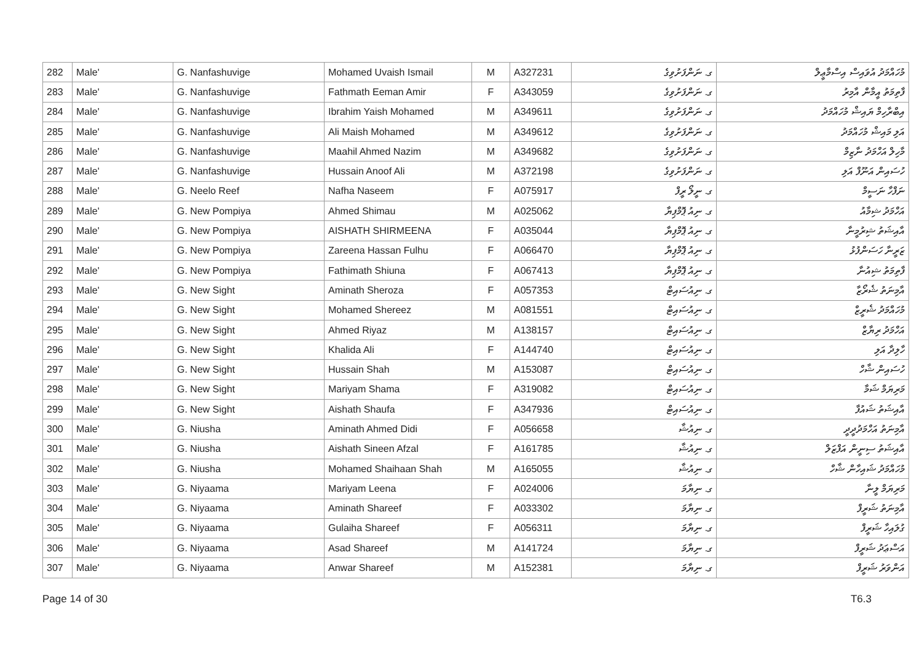| 282 | Male' | G. Nanfashuvige | Mohamed Uvaish Ismail | M | A327231 | ގ. ނަންފަށުވިގެ | މުހައްމަދު އުވައިސް އިސްމާޢީލް |
| 283 | Male' | G. Nanfashuvige | Fathmath Eeman Amir | F | A343059 | ގ. ނަންފަށުވިގެ | ފާތިމަތު އީމާން އާމިރު |
| 284 | Male' | G. Nanfashuvige | Ibrahim Yaish Mohamed | M | A349611 | ގ. ނަންފަށުވިގެ | އިބްރާހިމް ޔައިޝް މުހައްމަދު |
| 285 | Male' | G. Nanfashuvige | Ali Maish Mohamed | M | A349612 | ގ. ނަންފަށުވިގެ | އަލި މައިޝް މުހައްމަދު |
| 286 | Male' | G. Nanfashuvige | Maahil Ahmed Nazim | M | A349682 | ގ. ނަންފަށުވިގެ | މާހިލް އަހްމަދު ނާޒިމް |
| 287 | Male' | G. Nanfashuvige | Hussain Anoof Ali | M | A372198 | ގ. ނަންފަށުވިގެ | ހުސައިން އަނޫފް އަލި |
| 288 | Male' | G. Neelo Reef | Nafha Naseem | F | A075917 | ގ. ނީލޯ ރީފް | ނަފްހާ ނަސީމް |
| 289 | Male' | G. New Pompiya | Ahmed Shimau | M | A025062 | ގ. ނިއު ޕޮމްޕިޔާ | އަހްމަދު ޝިމާއު |
| 290 | Male' | G. New Pompiya | AISHATH SHIRMEENA | F | A035044 | ގ. ނިއު ޕޮމްޕިޔާ | އާއިޝަތު ޝިރުމީނާ |
| 291 | Male' | G. New Pompiya | Zareena Hassan Fulhu | F | A066470 | ގ. ނިއު ޕޮމްޕިޔާ | ޒަރީނާ ހަސަންފުޅު |
| 292 | Male' | G. New Pompiya | Fathimath Shiuna | F | A067413 | ގ. ނިއު ޕޮމްޕިޔާ | ފާތިމަތު ޝިއުނާ |
| 293 | Male' | G. New Sight | Aminath Sheroza | F | A057353 | ގ. ނިއުސައިޓް | އާމިނަތު ޝެރޯޒާ |
| 294 | Male' | G. New Sight | Mohamed Shereez | M | A081551 | ގ. ނިއުސައިޓް | މުހައްމަދު ޝެރީޒް |
| 295 | Male' | G. New Sight | Ahmed Riyaz | M | A138157 | ގ. ނިއުސައިޓް | އަހްމަދު ރިޔާޒް |
| 296 | Male' | G. New Sight | Khalida Ali | F | A144740 | ގ. ނިއުސައިޓް | ހާލިދާ އަލި |
| 297 | Male' | G. New Sight | Hussain Shah | M | A153087 | ގ. ނިއުސައިޓް | ހުސައިން ޝާހް |
| 298 | Male' | G. New Sight | Mariyam Shama | F | A319082 | ގ. ނިއުސައިޓް | މަރިޔަމް ޝަމާ |
| 299 | Male' | G. New Sight | Aishath Shaufa | F | A347936 | ގ. ނިއުސައިޓް | އާއިޝަތު ޝައުފާ |
| 300 | Male' | G. Niusha | Aminath Ahmed Didi | F | A056658 | ގ. ނިއުޝާ | އާމިނަތު އަހްމަދުދީދީ |
| 301 | Male' | G. Niusha | Aishath Sineen Afzal | F | A161785 | ގ. ނިއުޝާ | އާއިޝަތު ސިނީން އަފްޒަލް |
| 302 | Male' | G. Niusha | Mohamed Shaihaan Shah | M | A165055 | ގ. ނިއުޝާ | މުހައްމަދު ޝައިހާން ޝާހް |
| 303 | Male' | G. Niyaama | Mariyam Leena | F | A024006 | ގ. ނިޔާމަ | މަރިޔަމް ލީނާ |
| 304 | Male' | G. Niyaama | Aminath Shareef | F | A033302 | ގ. ނިޔާމަ | އާމިނަތު ޝަރީފް |
| 305 | Male' | G. Niyaama | Gulaiha Shareef | F | A056311 | ގ. ނިޔާމަ | ގުލައިހާ ޝަރީފް |
| 306 | Male' | G. Niyaama | Asad Shareef | M | A141724 | ގ. ނިޔާމަ | އަސްޢަދު ޝަރީފް |
| 307 | Male' | G. Niyaama | Anwar Shareef | M | A152381 | ގ. ނިޔާމަ | އަންވަރު ޝަރީފް |
Page 14 of 30 T6.3